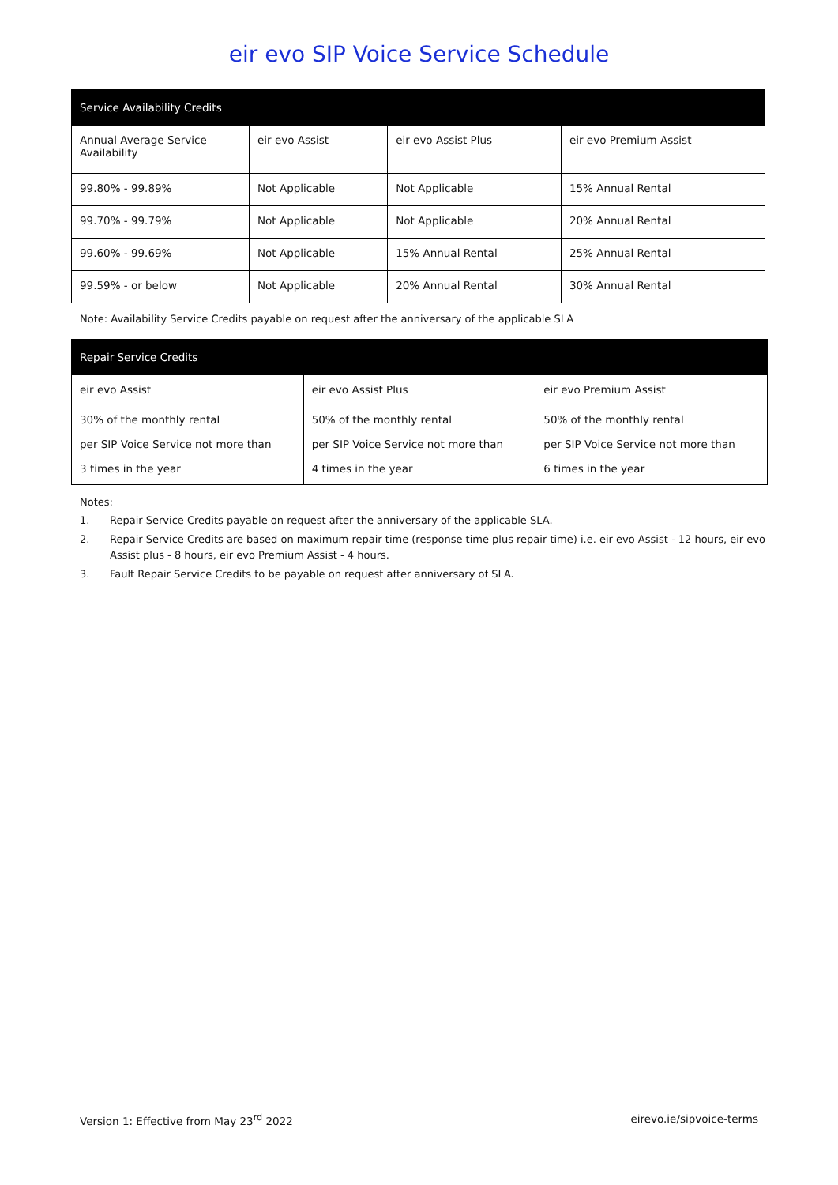eir evo SIP Voice Service Schedule
| Service Availability Credits | | | |
| --- | --- | --- | --- |
| Annual Average Service Availability | eir evo Assist | eir evo Assist Plus | eir evo Premium Assist |
| 99.80% - 99.89% | Not Applicable | Not Applicable | 15% Annual Rental |
| 99.70% - 99.79% | Not Applicable | Not Applicable | 20% Annual Rental |
| 99.60% - 99.69% | Not Applicable | 15% Annual Rental | 25% Annual Rental |
| 99.59% - or below | Not Applicable | 20% Annual Rental | 30% Annual Rental |
Note: Availability Service Credits payable on request after the anniversary of the applicable SLA
| Repair Service Credits | | |
| --- | --- | --- |
| eir evo Assist | eir evo Assist Plus | eir evo Premium Assist |
| 30% of the monthly rental per SIP Voice Service not more than 3 times in the year | 50% of the monthly rental per SIP Voice Service not more than 4 times in the year | 50% of the monthly rental per SIP Voice Service not more than 6 times in the year |
Notes:
1. Repair Service Credits payable on request after the anniversary of the applicable SLA.
2. Repair Service Credits are based on maximum repair time (response time plus repair time) i.e. eir evo Assist - 12 hours, eir evo Assist plus - 8 hours, eir evo Premium Assist - 4 hours.
3. Fault Repair Service Credits to be payable on request after anniversary of SLA.
Version 1: Effective from May 23<sup>rd</sup> 2022 eirevo.ie/sipvoice-terms